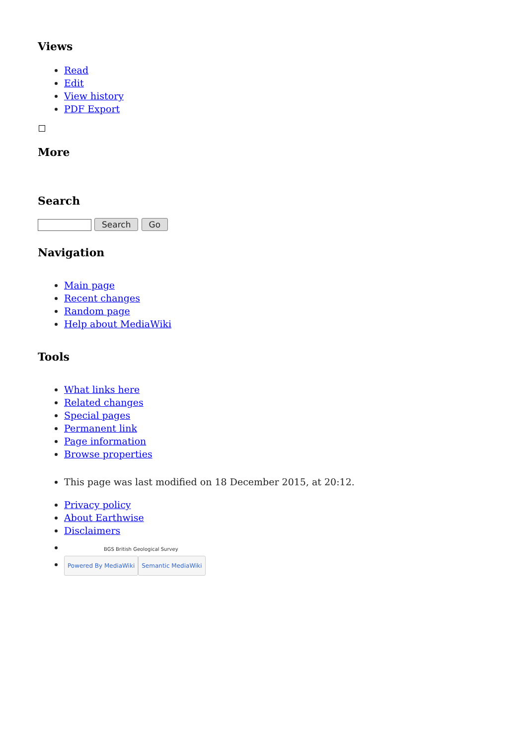Views
Read
Edit
View history
PDF Export
More
Search
Search Go
Navigation
Main page
Recent changes
Random page
Help about MediaWiki
Tools
What links here
Related changes
Special pages
Permanent link
Page information
Browse properties
This page was last modified on 18 December 2015, at 20:12.
Privacy policy
About Earthwise
Disclaimers
BGS British Geological Survey
Powered By MediaWiki Semantic MediaWiki